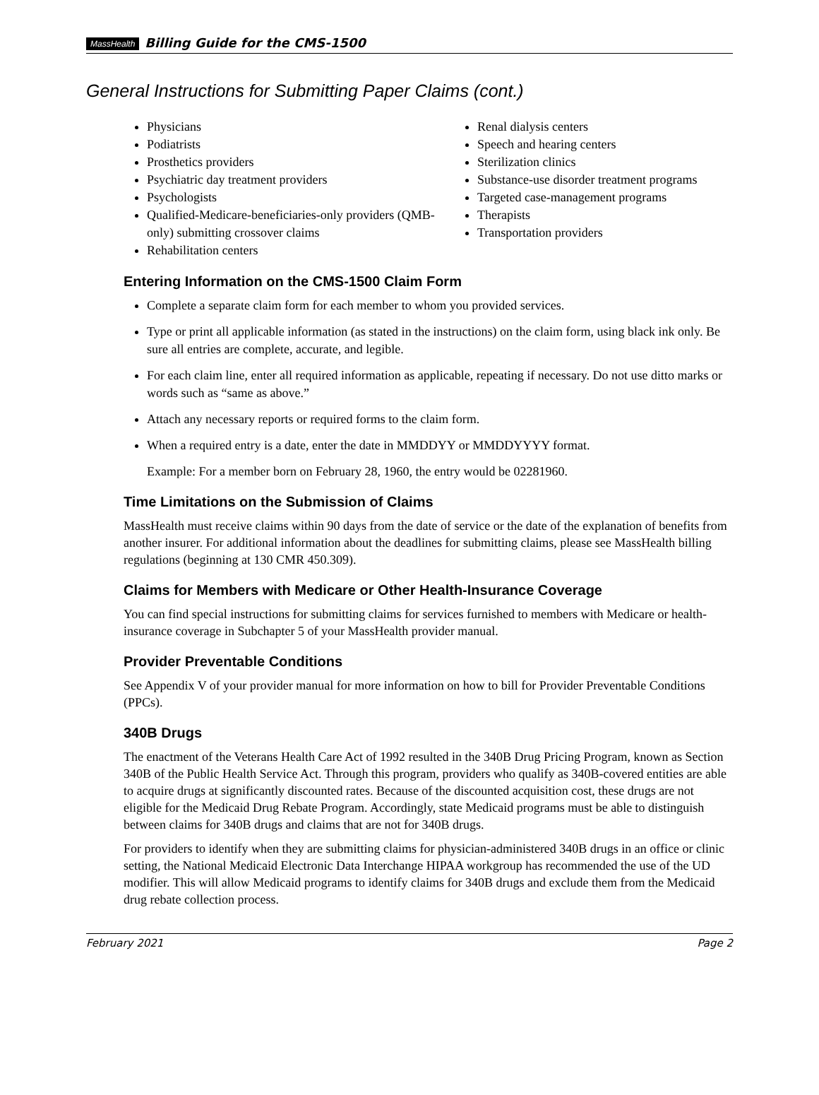MassHealth Billing Guide for the CMS-1500
General Instructions for Submitting Paper Claims (cont.)
Physicians
Podiatrists
Prosthetics providers
Psychiatric day treatment providers
Psychologists
Qualified-Medicare-beneficiaries-only providers (QMB-only) submitting crossover claims
Rehabilitation centers
Renal dialysis centers
Speech and hearing centers
Sterilization clinics
Substance-use disorder treatment programs
Targeted case-management programs
Therapists
Transportation providers
Entering Information on the CMS-1500 Claim Form
Complete a separate claim form for each member to whom you provided services.
Type or print all applicable information (as stated in the instructions) on the claim form, using black ink only. Be sure all entries are complete, accurate, and legible.
For each claim line, enter all required information as applicable, repeating if necessary. Do not use ditto marks or words such as “same as above.”
Attach any necessary reports or required forms to the claim form.
When a required entry is a date, enter the date in MMDDYY or MMDDYYYY format.
Example: For a member born on February 28, 1960, the entry would be 02281960.
Time Limitations on the Submission of Claims
MassHealth must receive claims within 90 days from the date of service or the date of the explanation of benefits from another insurer. For additional information about the deadlines for submitting claims, please see MassHealth billing regulations (beginning at 130 CMR 450.309).
Claims for Members with Medicare or Other Health-Insurance Coverage
You can find special instructions for submitting claims for services furnished to members with Medicare or health-insurance coverage in Subchapter 5 of your MassHealth provider manual.
Provider Preventable Conditions
See Appendix V of your provider manual for more information on how to bill for Provider Preventable Conditions (PPCs).
340B Drugs
The enactment of the Veterans Health Care Act of 1992 resulted in the 340B Drug Pricing Program, known as Section 340B of the Public Health Service Act. Through this program, providers who qualify as 340B-covered entities are able to acquire drugs at significantly discounted rates. Because of the discounted acquisition cost, these drugs are not eligible for the Medicaid Drug Rebate Program. Accordingly, state Medicaid programs must be able to distinguish between claims for 340B drugs and claims that are not for 340B drugs.
For providers to identify when they are submitting claims for physician-administered 340B drugs in an office or clinic setting, the National Medicaid Electronic Data Interchange HIPAA workgroup has recommended the use of the UD modifier. This will allow Medicaid programs to identify claims for 340B drugs and exclude them from the Medicaid drug rebate collection process.
February 2021 Page 2